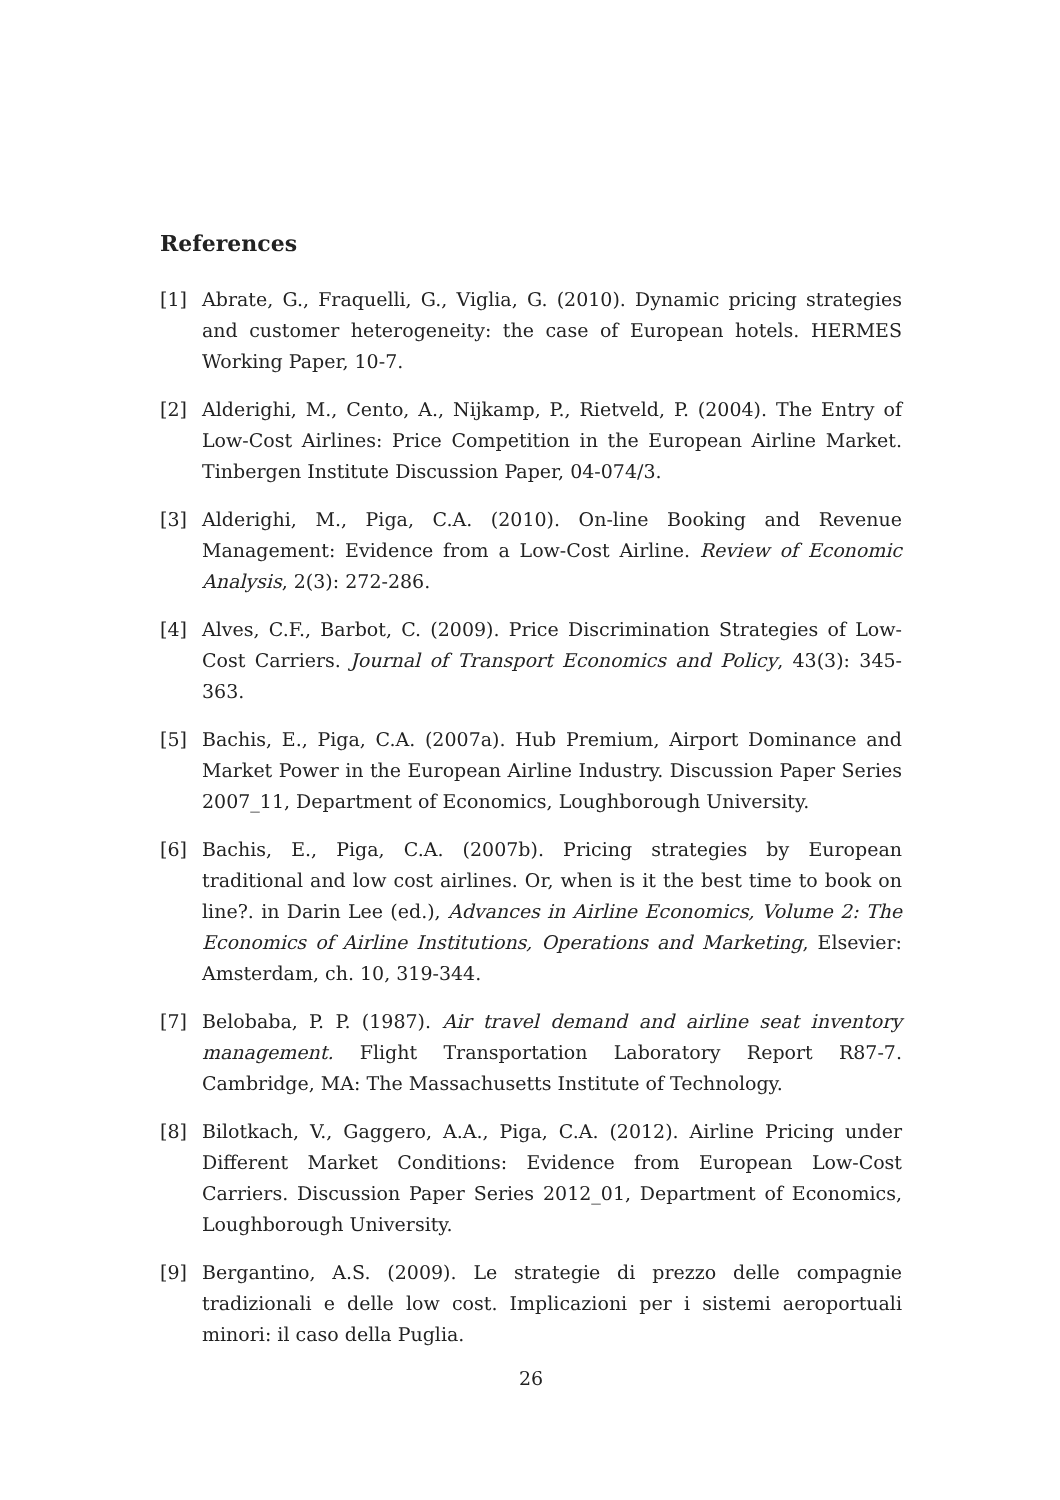References
[1] Abrate, G., Fraquelli, G., Viglia, G. (2010). Dynamic pricing strategies and customer heterogeneity: the case of European hotels. HERMES Working Paper, 10-7.
[2] Alderighi, M., Cento, A., Nijkamp, P., Rietveld, P. (2004). The Entry of Low-Cost Airlines: Price Competition in the European Airline Market. Tinbergen Institute Discussion Paper, 04-074/3.
[3] Alderighi, M., Piga, C.A. (2010). On-line Booking and Revenue Management: Evidence from a Low-Cost Airline. Review of Economic Analysis, 2(3): 272-286.
[4] Alves, C.F., Barbot, C. (2009). Price Discrimination Strategies of Low-Cost Carriers. Journal of Transport Economics and Policy, 43(3): 345-363.
[5] Bachis, E., Piga, C.A. (2007a). Hub Premium, Airport Dominance and Market Power in the European Airline Industry. Discussion Paper Series 2007_11, Department of Economics, Loughborough University.
[6] Bachis, E., Piga, C.A. (2007b). Pricing strategies by European traditional and low cost airlines. Or, when is it the best time to book on line?. in Darin Lee (ed.), Advances in Airline Economics, Volume 2: The Economics of Airline Institutions, Operations and Marketing, Elsevier: Amsterdam, ch. 10, 319-344.
[7] Belobaba, P. P. (1987). Air travel demand and airline seat inventory management. Flight Transportation Laboratory Report R87-7. Cambridge, MA: The Massachusetts Institute of Technology.
[8] Bilotkach, V., Gaggero, A.A., Piga, C.A. (2012). Airline Pricing under Different Market Conditions: Evidence from European Low-Cost Carriers. Discussion Paper Series 2012_01, Department of Economics, Loughborough University.
[9] Bergantino, A.S. (2009). Le strategie di prezzo delle compagnie tradizionali e delle low cost. Implicazioni per i sistemi aeroportuali minori: il caso della Puglia.
26